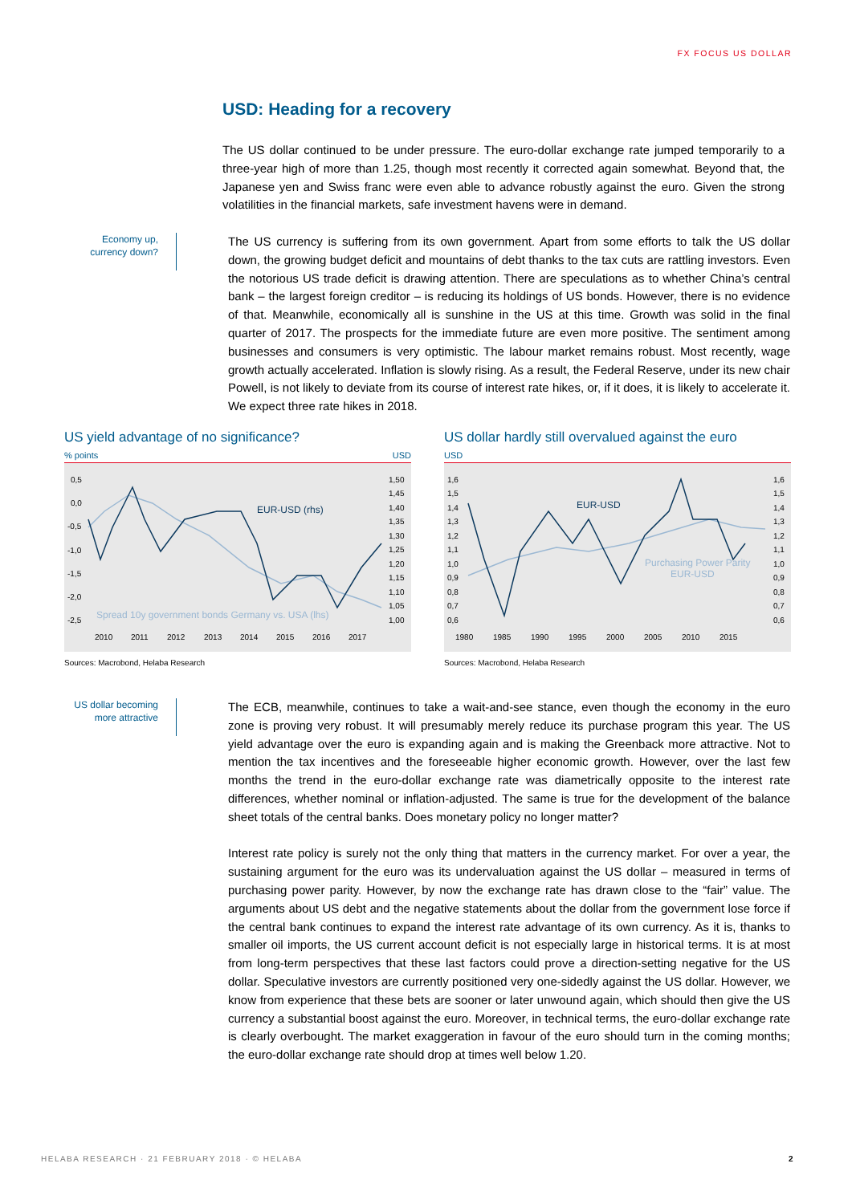FX FOCUS US DOLLAR
USD: Heading for a recovery
The US dollar continued to be under pressure. The euro-dollar exchange rate jumped temporarily to a three-year high of more than 1.25, though most recently it corrected again somewhat. Beyond that, the Japanese yen and Swiss franc were even able to advance robustly against the euro. Given the strong volatilities in the financial markets, safe investment havens were in demand.
Economy up, currency down?
The US currency is suffering from its own government. Apart from some efforts to talk the US dollar down, the growing budget deficit and mountains of debt thanks to the tax cuts are rattling investors. Even the notorious US trade deficit is drawing attention. There are speculations as to whether China’s central bank – the largest foreign creditor – is reducing its holdings of US bonds. However, there is no evidence of that. Meanwhile, economically all is sunshine in the US at this time. Growth was solid in the final quarter of 2017. The prospects for the immediate future are even more positive. The sentiment among businesses and consumers is very optimistic. The labour market remains robust. Most recently, wage growth actually accelerated. Inflation is slowly rising. As a result, the Federal Reserve, under its new chair Powell, is not likely to deviate from its course of interest rate hikes, or, if it does, it is likely to accelerate it. We expect three rate hikes in 2018.
US yield advantage of no significance?
% points USD
0,5
0,0
-0,5
-1,0
-1,5
-2,0
-2,5
1,50
1,45
1,40
1,35
1,30
1,25
1,20
1,15
1,10
1,05
1,00
2010
2011
2012
2013
2014
2015
2016
2017
EUR-USD (rhs)
Spread 10y government bonds Germany vs. USA (lhs)
Sources: Macrobond, Helaba Research
US dollar hardly still overvalued against the euro
USD
1,6
1,5
1,4
1,3
1,2
1,1
1,0
0,9
0,8
0,7
0,6
1,6
1,5
1,4
1,3
1,2
1,1
1,0
0,9
0,8
0,7
0,6
1980
1985
1990
1995
2000
2005
2010
2015
EUR-USD
Purchasing Power Parity
EUR-USD
Sources: Macrobond, Helaba Research
US dollar becoming more attractive
The ECB, meanwhile, continues to take a wait-and-see stance, even though the economy in the euro zone is proving very robust. It will presumably merely reduce its purchase program this year. The US yield advantage over the euro is expanding again and is making the Greenback more attractive. Not to mention the tax incentives and the foreseeable higher economic growth. However, over the last few months the trend in the euro-dollar exchange rate was diametrically opposite to the interest rate differences, whether nominal or inflation-adjusted. The same is true for the development of the balance sheet totals of the central banks. Does monetary policy no longer matter?
Interest rate policy is surely not the only thing that matters in the currency market. For over a year, the sustaining argument for the euro was its undervaluation against the US dollar – measured in terms of purchasing power parity. However, by now the exchange rate has drawn close to the “fair” value. The arguments about US debt and the negative statements about the dollar from the government lose force if the central bank continues to expand the interest rate advantage of its own currency. As it is, thanks to smaller oil imports, the US current account deficit is not especially large in historical terms. It is at most from long-term perspectives that these last factors could prove a direction-setting negative for the US dollar. Speculative investors are currently positioned very one-sidedly against the US dollar. However, we know from experience that these bets are sooner or later unwound again, which should then give the US currency a substantial boost against the euro. Moreover, in technical terms, the euro-dollar exchange rate is clearly overbought. The market exaggeration in favour of the euro should turn in the coming months; the euro-dollar exchange rate should drop at times well below 1.20.
HELABA RESEARCH · 21 FEBRUARY 2018 · © HELABA 2